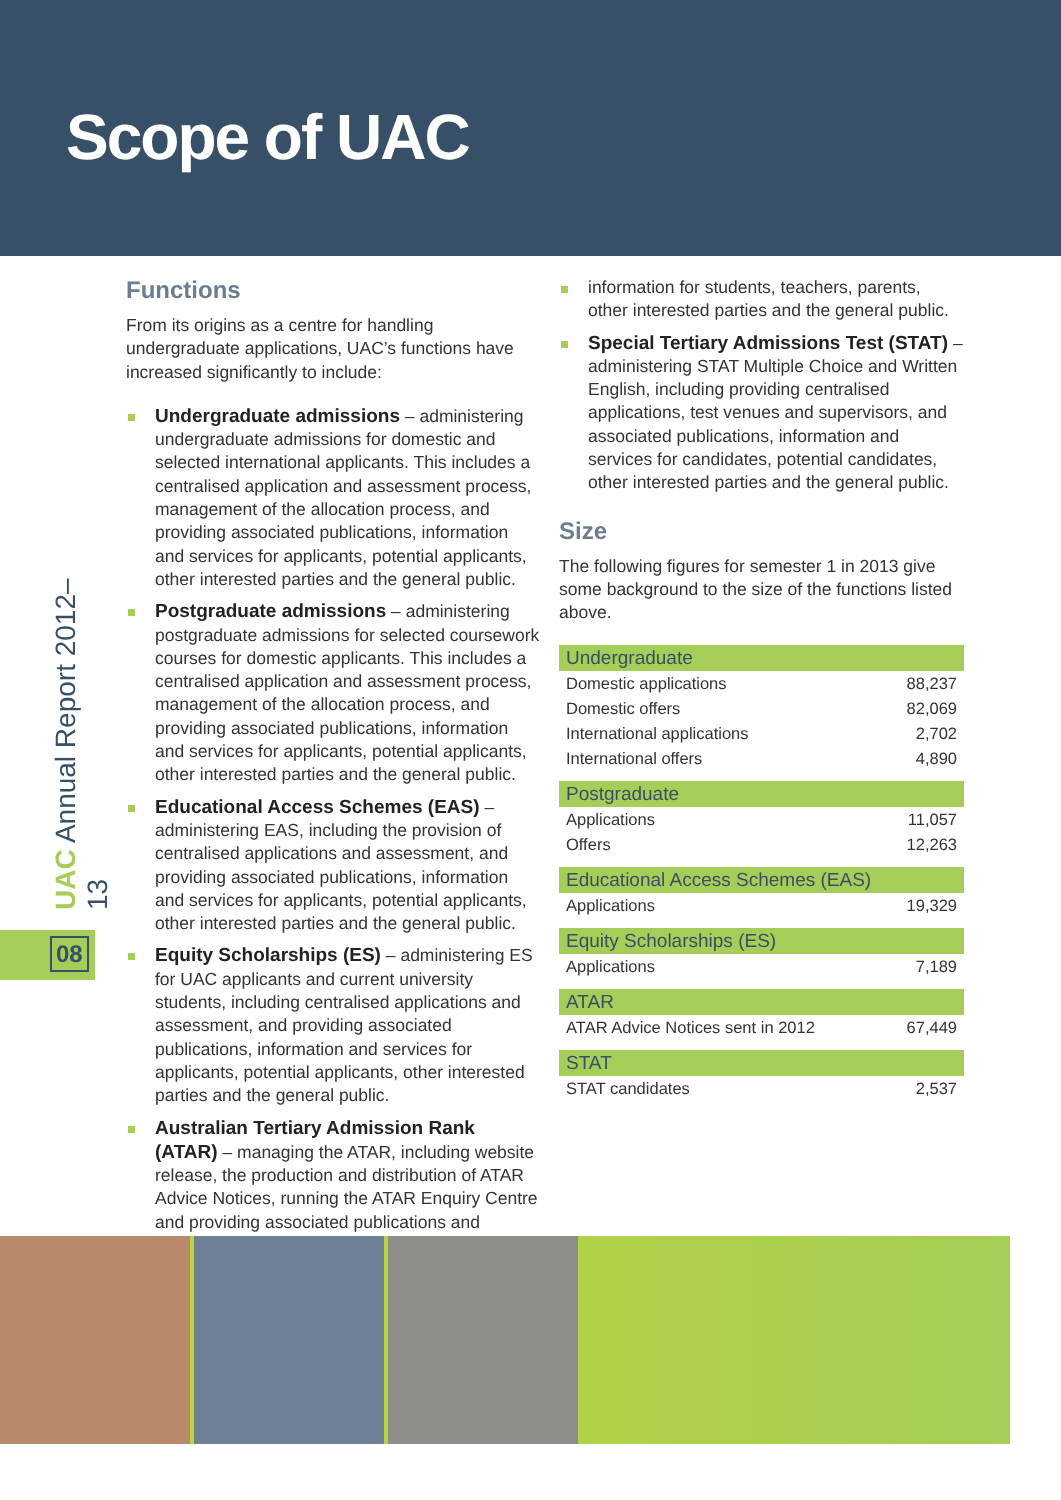Scope of UAC
UAC Annual Report 2012–13
08
Functions
From its origins as a centre for handling undergraduate applications, UAC’s functions have increased significantly to include:
Undergraduate admissions – administering undergraduate admissions for domestic and selected international applicants. This includes a centralised application and assessment process, management of the allocation process, and providing associated publications, information and services for applicants, potential applicants, other interested parties and the general public.
Postgraduate admissions – administering postgraduate admissions for selected coursework courses for domestic applicants. This includes a centralised application and assessment process, management of the allocation process, and providing associated publications, information and services for applicants, potential applicants, other interested parties and the general public.
Educational Access Schemes (EAS) – administering EAS, including the provision of centralised applications and assessment, and providing associated publications, information and services for applicants, potential applicants, other interested parties and the general public.
Equity Scholarships (ES) – administering ES for UAC applicants and current university students, including centralised applications and assessment, and providing associated publications, information and services for applicants, potential applicants, other interested parties and the general public.
Australian Tertiary Admission Rank (ATAR) – managing the ATAR, including website release, the production and distribution of ATAR Advice Notices, running the ATAR Enquiry Centre and providing associated publications and
information for students, teachers, parents, other interested parties and the general public.
Special Tertiary Admissions Test (STAT) – administering STAT Multiple Choice and Written English, including providing centralised applications, test venues and supervisors, and associated publications, information and services for candidates, potential candidates, other interested parties and the general public.
Size
The following figures for semester 1 in 2013 give some background to the size of the functions listed above.
| Undergraduate | |
| --- | --- |
| Domestic applications | 88,237 |
| Domestic offers | 82,069 |
| International applications | 2,702 |
| International offers | 4,890 |
| Postgraduate | |
| Applications | 11,057 |
| Offers | 12,263 |
| Educational Access Schemes (EAS) | |
| Applications | 19,329 |
| Equity Scholarships (ES) | |
| Applications | 7,189 |
| ATAR | |
| ATAR Advice Notices sent in 2012 | 67,449 |
| STAT | |
| STAT candidates | 2,537 |